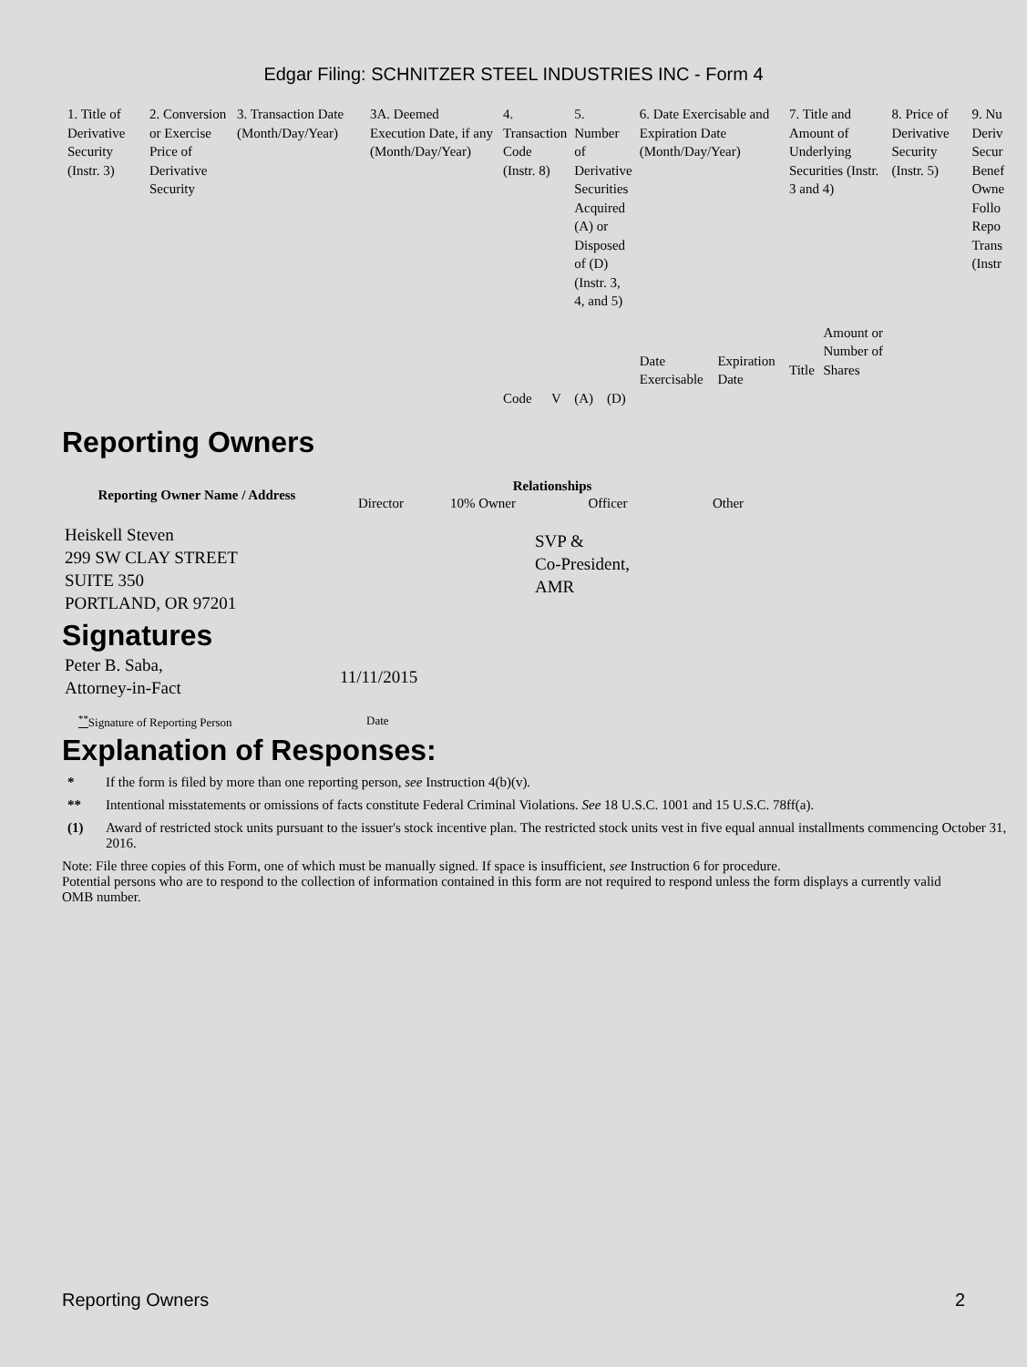Edgar Filing: SCHNITZER STEEL INDUSTRIES INC - Form 4
| 1. Title of Derivative Security (Instr. 3) | 2. Conversion or Exercise Price of Derivative Security | 3. Transaction Date (Month/Day/Year) | 3A. Deemed Execution Date, if any (Month/Day/Year) | 4. Transaction Code (Instr. 8) | | 5. Number of Derivative Securities Acquired (A) or Disposed of (D) (Instr. 3, 4, and 5) | | 6. Date Exercisable and Expiration Date (Month/Day/Year) | | 7. Title and Amount of Underlying Securities (Instr. 3 and 4) | | 8. Price of Derivative Security (Instr. 5) | 9. Nu Deriv Secur Benef Owne Follo Repo Trans (Instr |
| | | | | | | | | Date Exercisable | Expiration Date | Title | Amount or Number of Shares | | |
| | | | | Code | V | (A) | (D) | | | | | | |
Reporting Owners
| Reporting Owner Name / Address | Relationships | | | |
| --- | --- | --- | --- | --- |
| | Director | 10% Owner | Officer | Other |
| Heiskell Steven 299 SW CLAY STREET SUITE 350 PORTLAND, OR 97201 | | | SVP & Co-President, AMR | |
Signatures
| Peter B. Saba, Attorney-in-Fact | 11/11/2015 |
| <sup>**</sup> Signature of Reporting Person | Date |
Explanation of Responses:
* If the form is filed by more than one reporting person, see Instruction 4(b)(v).
** Intentional misstatements or omissions of facts constitute Federal Criminal Violations. See 18 U.S.C. 1001 and 15 U.S.C. 78ff(a).
(1) Award of restricted stock units pursuant to the issuer's stock incentive plan. The restricted stock units vest in five equal annual installments commencing October 31, 2016.
Note: File three copies of this Form, one of which must be manually signed. If space is insufficient, see Instruction 6 for procedure.
Potential persons who are to respond to the collection of information contained in this form are not required to respond unless the form displays a currently valid OMB number.
Reporting Owners 2